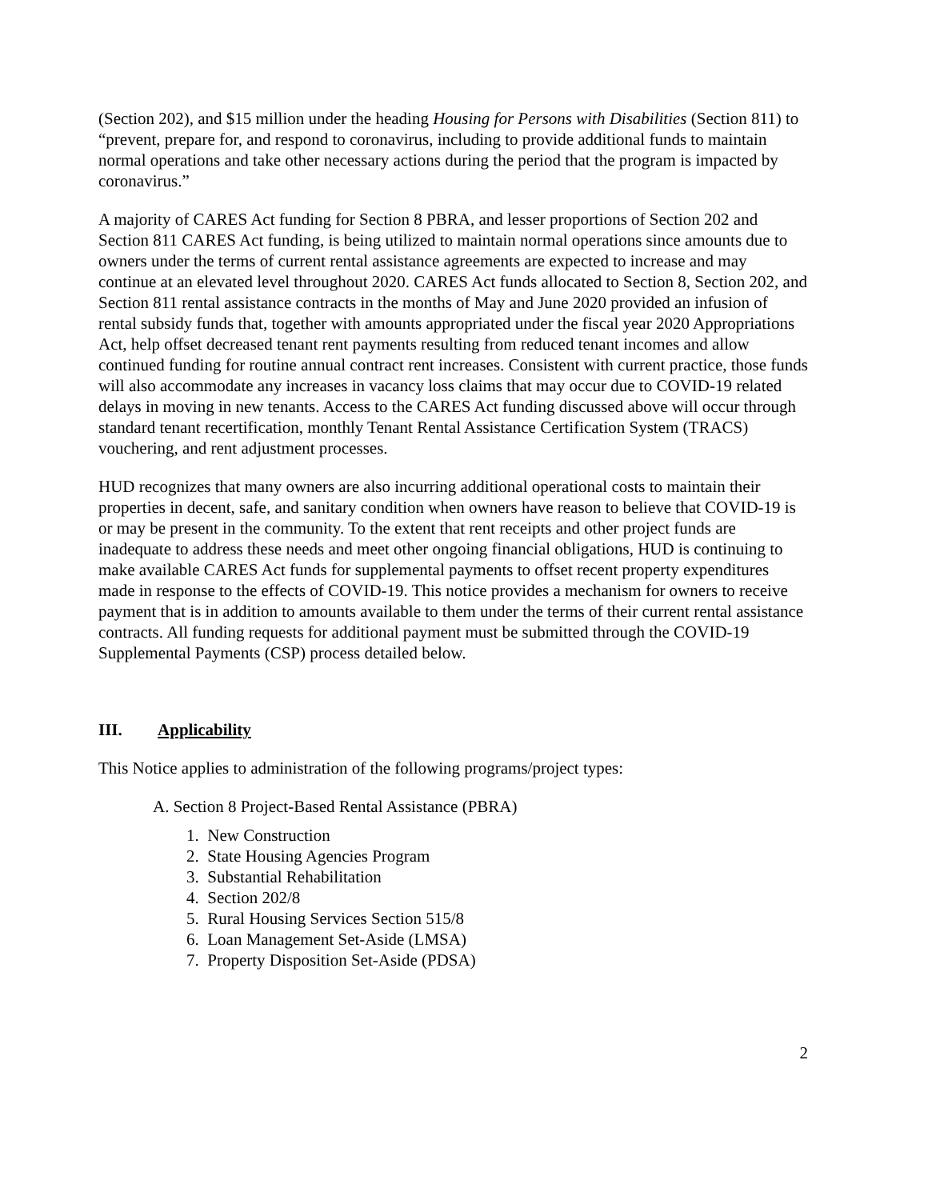(Section 202), and $15 million under the heading Housing for Persons with Disabilities (Section 811) to “prevent, prepare for, and respond to coronavirus, including to provide additional funds to maintain normal operations and take other necessary actions during the period that the program is impacted by coronavirus.”
A majority of CARES Act funding for Section 8 PBRA, and lesser proportions of Section 202 and Section 811 CARES Act funding, is being utilized to maintain normal operations since amounts due to owners under the terms of current rental assistance agreements are expected to increase and may continue at an elevated level throughout 2020. CARES Act funds allocated to Section 8, Section 202, and Section 811 rental assistance contracts in the months of May and June 2020 provided an infusion of rental subsidy funds that, together with amounts appropriated under the fiscal year 2020 Appropriations Act, help offset decreased tenant rent payments resulting from reduced tenant incomes and allow continued funding for routine annual contract rent increases. Consistent with current practice, those funds will also accommodate any increases in vacancy loss claims that may occur due to COVID-19 related delays in moving in new tenants. Access to the CARES Act funding discussed above will occur through standard tenant recertification, monthly Tenant Rental Assistance Certification System (TRACS) vouchering, and rent adjustment processes.
HUD recognizes that many owners are also incurring additional operational costs to maintain their properties in decent, safe, and sanitary condition when owners have reason to believe that COVID-19 is or may be present in the community. To the extent that rent receipts and other project funds are inadequate to address these needs and meet other ongoing financial obligations, HUD is continuing to make available CARES Act funds for supplemental payments to offset recent property expenditures made in response to the effects of COVID-19. This notice provides a mechanism for owners to receive payment that is in addition to amounts available to them under the terms of their current rental assistance contracts. All funding requests for additional payment must be submitted through the COVID-19 Supplemental Payments (CSP) process detailed below.
III. Applicability
This Notice applies to administration of the following programs/project types:
A. Section 8 Project-Based Rental Assistance (PBRA)
1. New Construction
2. State Housing Agencies Program
3. Substantial Rehabilitation
4. Section 202/8
5. Rural Housing Services Section 515/8
6. Loan Management Set-Aside (LMSA)
7. Property Disposition Set-Aside (PDSA)
2